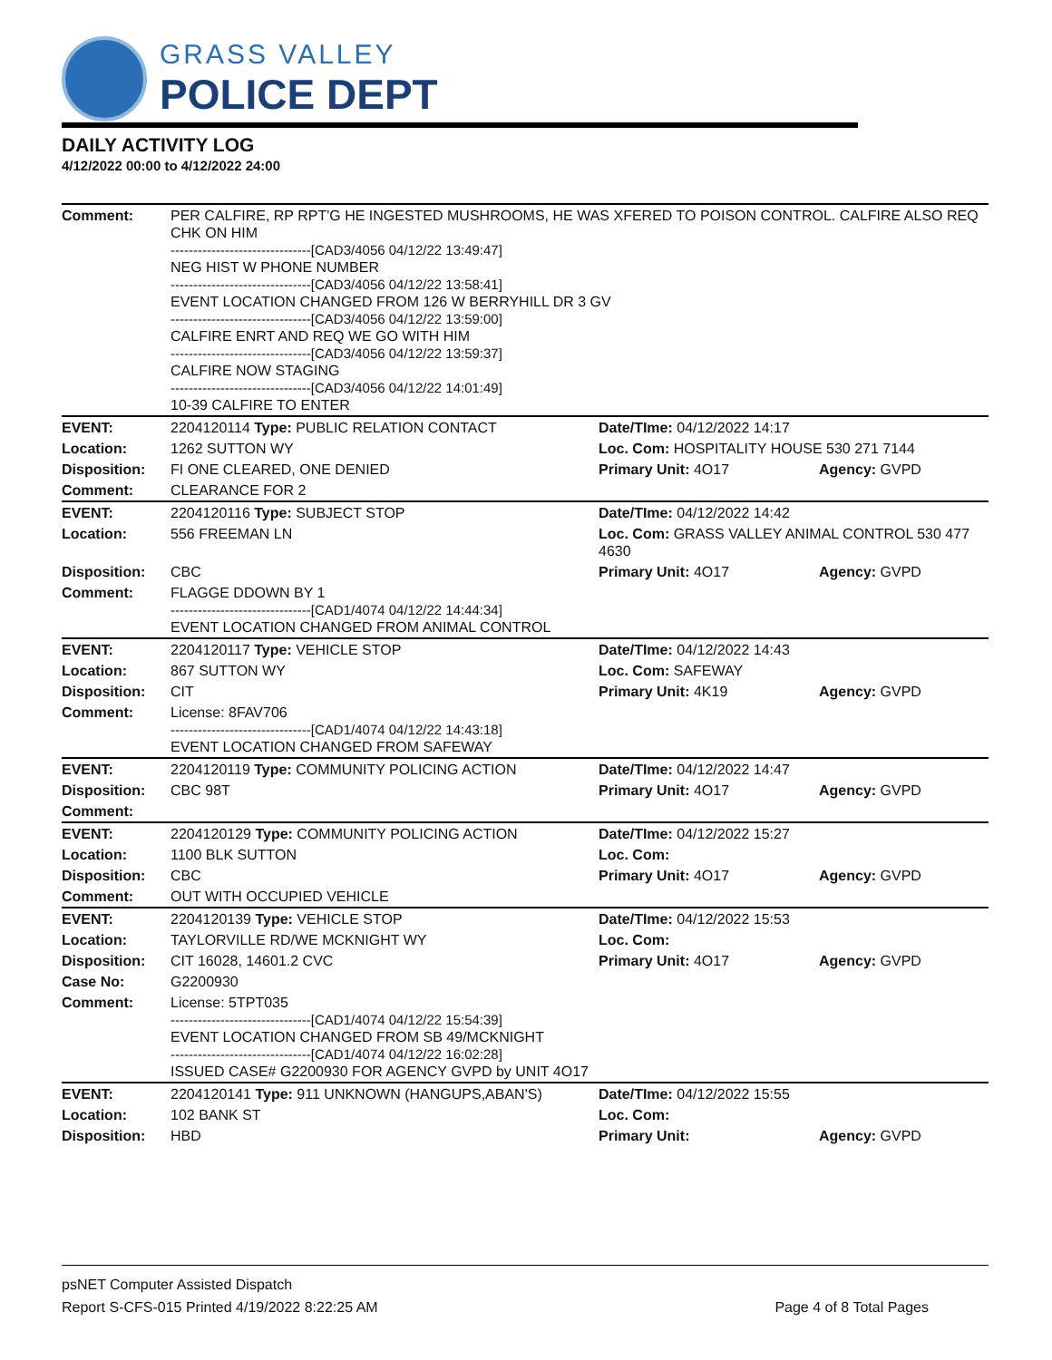GRASS VALLEY
POLICE DEPT
DAILY ACTIVITY LOG
4/12/2022 00:00 to 4/12/2022 24:00
| Comment: | PER CALFIRE, RP RPT'G HE INGESTED MUSHROOMS, HE WAS XFERED TO POISON CONTROL. CALFIRE ALSO REQ CHK ON HIM -------------------------------[CAD3/4056 04/12/22 13:49:47] NEG HIST W PHONE NUMBER -------------------------------[CAD3/4056 04/12/22 13:58:41] EVENT LOCATION CHANGED FROM 126 W BERRYHILL DR 3 GV -------------------------------[CAD3/4056 04/12/22 13:59:00] CALFIRE ENRT AND REQ WE GO WITH HIM -------------------------------[CAD3/4056 04/12/22 13:59:37] CALFIRE NOW STAGING -------------------------------[CAD3/4056 04/12/22 14:01:49] 10-39 CALFIRE TO ENTER | | |
| EVENT: | 2204120114 Type: PUBLIC RELATION CONTACT | Date/TIme: 04/12/2022 14:17 | |
| Location: | 1262 SUTTON WY | Loc. Com: HOSPITALITY HOUSE 530 271 7144 | |
| Disposition: | FI ONE CLEARED, ONE DENIED | Primary Unit: 4O17 | Agency: GVPD |
| Comment: | CLEARANCE FOR 2 | | |
| EVENT: | 2204120116 Type: SUBJECT STOP | Date/TIme: 04/12/2022 14:42 | |
| Location: | 556 FREEMAN LN | Loc. Com: GRASS VALLEY ANIMAL CONTROL 530 477 4630 | |
| Disposition: | CBC | Primary Unit: 4O17 | Agency: GVPD |
| Comment: | FLAGGE DDOWN BY 1 -------------------------------[CAD1/4074 04/12/22 14:44:34] EVENT LOCATION CHANGED FROM ANIMAL CONTROL | | |
| EVENT: | 2204120117 Type: VEHICLE STOP | Date/TIme: 04/12/2022 14:43 | |
| Location: | 867 SUTTON WY | Loc. Com: SAFEWAY | |
| Disposition: | CIT | Primary Unit: 4K19 | Agency: GVPD |
| Comment: | License: 8FAV706 -------------------------------[CAD1/4074 04/12/22 14:43:18] EVENT LOCATION CHANGED FROM SAFEWAY | | |
| EVENT: | 2204120119 Type: COMMUNITY POLICING ACTION | Date/TIme: 04/12/2022 14:47 | |
| Disposition: | CBC 98T | Primary Unit: 4O17 | Agency: GVPD |
| Comment: | | | |
| EVENT: | 2204120129 Type: COMMUNITY POLICING ACTION | Date/TIme: 04/12/2022 15:27 | |
| Location: | 1100 BLK SUTTON | Loc. Com: | |
| Disposition: | CBC | Primary Unit: 4O17 | Agency: GVPD |
| Comment: | OUT WITH OCCUPIED VEHICLE | | |
| EVENT: | 2204120139 Type: VEHICLE STOP | Date/TIme: 04/12/2022 15:53 | |
| Location: | TAYLORVILLE RD/WE MCKNIGHT WY | Loc. Com: | |
| Disposition: | CIT 16028, 14601.2 CVC | Primary Unit: 4O17 | Agency: GVPD |
| Case No: | G2200930 | | |
| Comment: | License: 5TPT035 -------------------------------[CAD1/4074 04/12/22 15:54:39] EVENT LOCATION CHANGED FROM SB 49/MCKNIGHT -------------------------------[CAD1/4074 04/12/22 16:02:28] ISSUED CASE# G2200930 FOR AGENCY GVPD by UNIT 4O17 | | |
| EVENT: | 2204120141 Type: 911 UNKNOWN (HANGUPS,ABAN'S) | Date/TIme: 04/12/2022 15:55 | |
| Location: | 102 BANK ST | Loc. Com: | |
| Disposition: | HBD | Primary Unit: | Agency: GVPD |
psNET Computer Assisted Dispatch
Report S-CFS-015 Printed 4/19/2022 8:22:25 AM Page 4 of 8 Total Pages